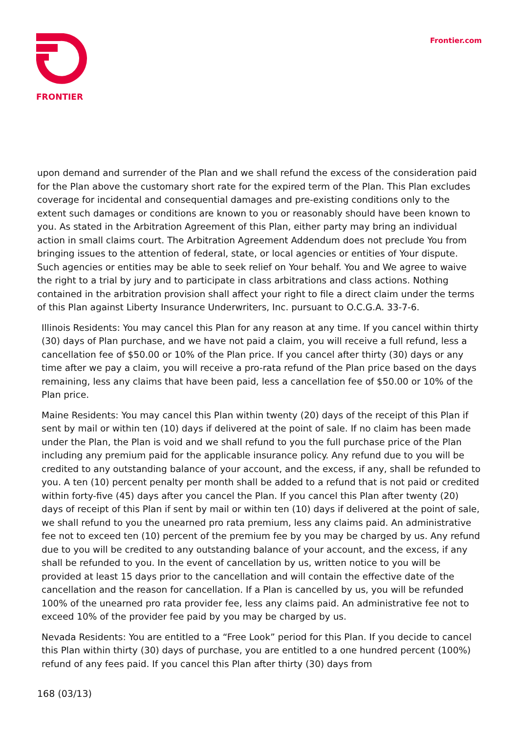FRONTIER Frontier.com
upon demand and surrender of the Plan and we shall refund the excess of the consideration paid for the Plan above the customary short rate for the expired term of the Plan. This Plan excludes coverage for incidental and consequential damages and pre-existing conditions only to the extent such damages or conditions are known to you or reasonably should have been known to you. As stated in the Arbitration Agreement of this Plan, either party may bring an individual action in small claims court. The Arbitration Agreement Addendum does not preclude You from bringing issues to the attention of federal, state, or local agencies or entities of Your dispute. Such agencies or entities may be able to seek relief on Your behalf. You and We agree to waive the right to a trial by jury and to participate in class arbitrations and class actions. Nothing contained in the arbitration provision shall affect your right to file a direct claim under the terms of this Plan against Liberty Insurance Underwriters, Inc. pursuant to O.C.G.A. 33-7-6.
Illinois Residents: You may cancel this Plan for any reason at any time. If you cancel within thirty (30) days of Plan purchase, and we have not paid a claim, you will receive a full refund, less a cancellation fee of $50.00 or 10% of the Plan price. If you cancel after thirty (30) days or any time after we pay a claim, you will receive a pro-rata refund of the Plan price based on the days remaining, less any claims that have been paid, less a cancellation fee of $50.00 or 10% of the Plan price.
Maine Residents: You may cancel this Plan within twenty (20) days of the receipt of this Plan if sent by mail or within ten (10) days if delivered at the point of sale. If no claim has been made under the Plan, the Plan is void and we shall refund to you the full purchase price of the Plan including any premium paid for the applicable insurance policy. Any refund due to you will be credited to any outstanding balance of your account, and the excess, if any, shall be refunded to you. A ten (10) percent penalty per month shall be added to a refund that is not paid or credited within forty-five (45) days after you cancel the Plan. If you cancel this Plan after twenty (20) days of receipt of this Plan if sent by mail or within ten (10) days if delivered at the point of sale, we shall refund to you the unearned pro rata premium, less any claims paid. An administrative fee not to exceed ten (10) percent of the premium fee by you may be charged by us. Any refund due to you will be credited to any outstanding balance of your account, and the excess, if any shall be refunded to you. In the event of cancellation by us, written notice to you will be provided at least 15 days prior to the cancellation and will contain the effective date of the cancellation and the reason for cancellation. If a Plan is cancelled by us, you will be refunded 100% of the unearned pro rata provider fee, less any claims paid. An administrative fee not to exceed 10% of the provider fee paid by you may be charged by us.
Nevada Residents: You are entitled to a “Free Look” period for this Plan. If you decide to cancel this Plan within thirty (30) days of purchase, you are entitled to a one hundred percent (100%) refund of any fees paid. If you cancel this Plan after thirty (30) days from
168 (03/13)